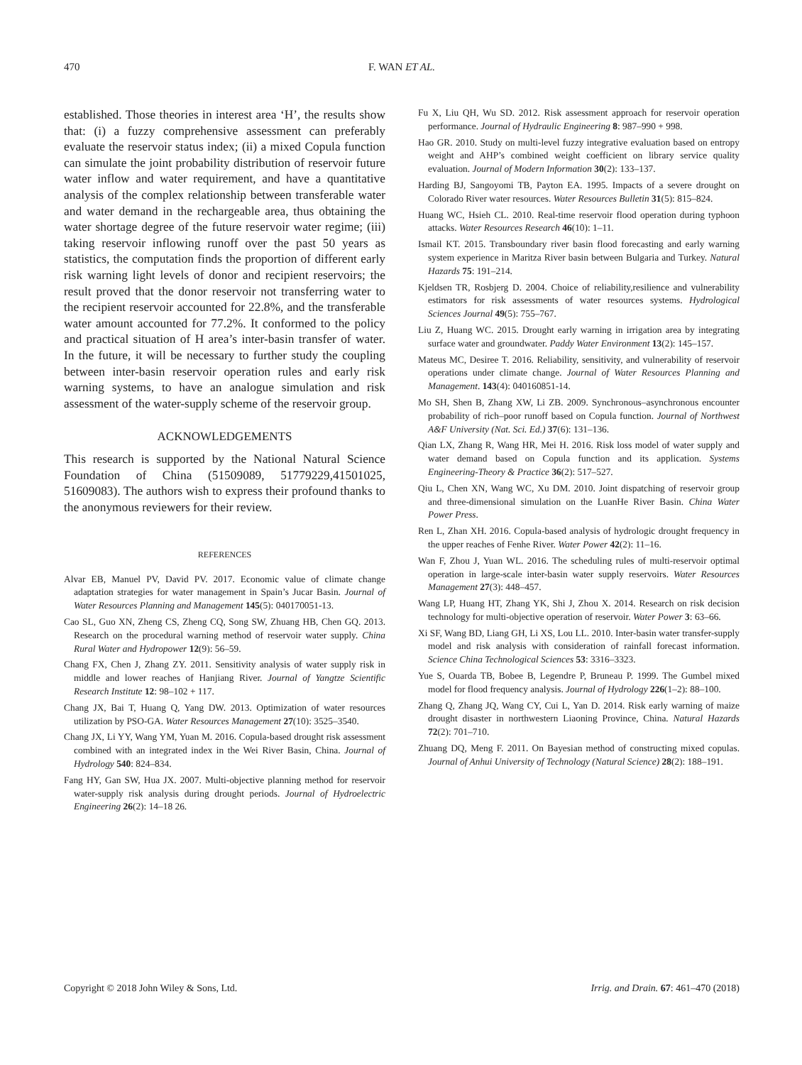470 F. WAN ET AL.
established. Those theories in interest area ‘H’, the results show that: (i) a fuzzy comprehensive assessment can preferably evaluate the reservoir status index; (ii) a mixed Copula function can simulate the joint probability distribution of reservoir future water inflow and water requirement, and have a quantitative analysis of the complex relationship between transferable water and water demand in the rechargeable area, thus obtaining the water shortage degree of the future reservoir water regime; (iii) taking reservoir inflowing runoff over the past 50 years as statistics, the computation finds the proportion of different early risk warning light levels of donor and recipient reservoirs; the result proved that the donor reservoir not transferring water to the recipient reservoir accounted for 22.8%, and the transferable water amount accounted for 77.2%. It conformed to the policy and practical situation of H area’s inter-basin transfer of water. In the future, it will be necessary to further study the coupling between inter-basin reservoir operation rules and early risk warning systems, to have an analogue simulation and risk assessment of the water-supply scheme of the reservoir group.
ACKNOWLEDGEMENTS
This research is supported by the National Natural Science Foundation of China (51509089, 51779229,41501025, 51609083). The authors wish to express their profound thanks to the anonymous reviewers for their review.
REFERENCES
Alvar EB, Manuel PV, David PV. 2017. Economic value of climate change adaptation strategies for water management in Spain’s Jucar Basin. Journal of Water Resources Planning and Management 145(5): 040170051-13.
Cao SL, Guo XN, Zheng CS, Zheng CQ, Song SW, Zhuang HB, Chen GQ. 2013. Research on the procedural warning method of reservoir water supply. China Rural Water and Hydropower 12(9): 56–59.
Chang FX, Chen J, Zhang ZY. 2011. Sensitivity analysis of water supply risk in middle and lower reaches of Hanjiang River. Journal of Yangtze Scientific Research Institute 12: 98–102 + 117.
Chang JX, Bai T, Huang Q, Yang DW. 2013. Optimization of water resources utilization by PSO-GA. Water Resources Management 27(10): 3525–3540.
Chang JX, Li YY, Wang YM, Yuan M. 2016. Copula-based drought risk assessment combined with an integrated index in the Wei River Basin, China. Journal of Hydrology 540: 824–834.
Fang HY, Gan SW, Hua JX. 2007. Multi-objective planning method for reservoir water-supply risk analysis during drought periods. Journal of Hydroelectric Engineering 26(2): 14–18 26.
Fu X, Liu QH, Wu SD. 2012. Risk assessment approach for reservoir operation performance. Journal of Hydraulic Engineering 8: 987–990 + 998.
Hao GR. 2010. Study on multi-level fuzzy integrative evaluation based on entropy weight and AHP’s combined weight coefficient on library service quality evaluation. Journal of Modern Information 30(2): 133–137.
Harding BJ, Sangoyomi TB, Payton EA. 1995. Impacts of a severe drought on Colorado River water resources. Water Resources Bulletin 31(5): 815–824.
Huang WC, Hsieh CL. 2010. Real-time reservoir flood operation during typhoon attacks. Water Resources Research 46(10): 1–11.
Ismail KT. 2015. Transboundary river basin flood forecasting and early warning system experience in Maritza River basin between Bulgaria and Turkey. Natural Hazards 75: 191–214.
Kjeldsen TR, Rosbjerg D. 2004. Choice of reliability,resilience and vulnerability estimators for risk assessments of water resources systems. Hydrological Sciences Journal 49(5): 755–767.
Liu Z, Huang WC. 2015. Drought early warning in irrigation area by integrating surface water and groundwater. Paddy Water Environment 13(2): 145–157.
Mateus MC, Desiree T. 2016. Reliability, sensitivity, and vulnerability of reservoir operations under climate change. Journal of Water Resources Planning and Management. 143(4): 040160851-14.
Mo SH, Shen B, Zhang XW, Li ZB. 2009. Synchronous–asynchronous encounter probability of rich–poor runoff based on Copula function. Journal of Northwest A&F University (Nat. Sci. Ed.) 37(6): 131–136.
Qian LX, Zhang R, Wang HR, Mei H. 2016. Risk loss model of water supply and water demand based on Copula function and its application. Systems Engineering-Theory & Practice 36(2): 517–527.
Qiu L, Chen XN, Wang WC, Xu DM. 2010. Joint dispatching of reservoir group and three-dimensional simulation on the LuanHe River Basin. China Water Power Press.
Ren L, Zhan XH. 2016. Copula-based analysis of hydrologic drought frequency in the upper reaches of Fenhe River. Water Power 42(2): 11–16.
Wan F, Zhou J, Yuan WL. 2016. The scheduling rules of multi-reservoir optimal operation in large-scale inter-basin water supply reservoirs. Water Resources Management 27(3): 448–457.
Wang LP, Huang HT, Zhang YK, Shi J, Zhou X. 2014. Research on risk decision technology for multi-objective operation of reservoir. Water Power 3: 63–66.
Xi SF, Wang BD, Liang GH, Li XS, Lou LL. 2010. Inter-basin water transfer-supply model and risk analysis with consideration of rainfall forecast information. Science China Technological Sciences 53: 3316–3323.
Yue S, Ouarda TB, Bobee B, Legendre P, Bruneau P. 1999. The Gumbel mixed model for flood frequency analysis. Journal of Hydrology 226(1–2): 88–100.
Zhang Q, Zhang JQ, Wang CY, Cui L, Yan D. 2014. Risk early warning of maize drought disaster in northwestern Liaoning Province, China. Natural Hazards 72(2): 701–710.
Zhuang DQ, Meng F. 2011. On Bayesian method of constructing mixed copulas. Journal of Anhui University of Technology (Natural Science) 28(2): 188–191.
Copyright © 2018 John Wiley & Sons, Ltd. Irrig. and Drain. 67: 461–470 (2018)